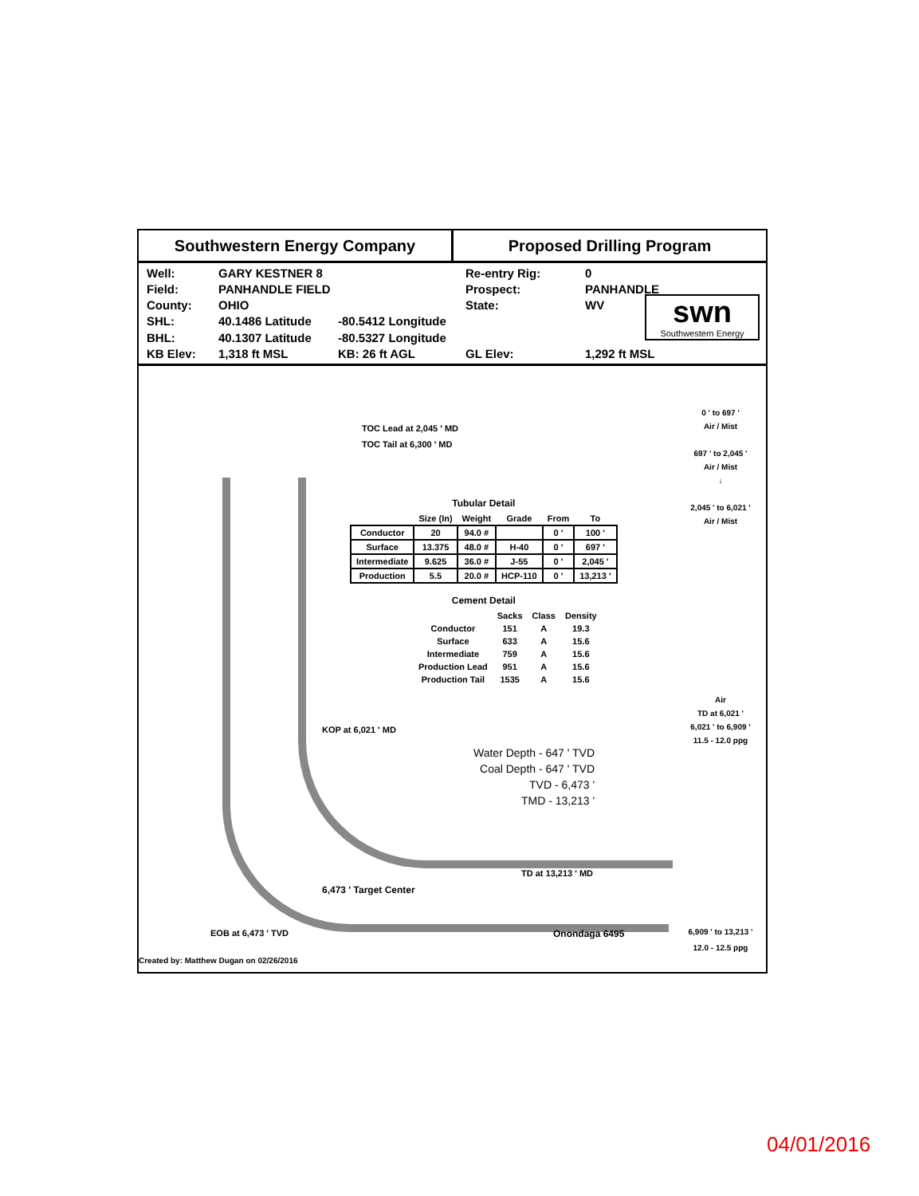Southwestern Energy Company Proposed Drilling Program
Well: GARY KESTNER 8 Re-entry Rig: 0 Field: PANHANDLE FIELD Prospect: PANHANDLE County: OHIO State: WV SHL: 40.1486 Latitude -80.5412 Longitude BHL: 40.1307 Latitude -80.5327 Longitude KB Elev: 1,318 ft MSL KB: 26 ft AGL GL Elev: 1,292 ft MSL
swn
Southwestern Energy
TOC Lead at 2,045 ' MD
TOC Tail at 6,300 ' MD
Tubular Detail
| | Size (In) | Weight | Grade | From | To |
| --- | --- | --- | --- | --- | --- |
| Conductor | 20 | 94.0 # | | 0 ' | 100 ' |
| Surface | 13.375 | 48.0 # | H-40 | 0 ' | 697 ' |
| Intermediate | 9.625 | 36.0 # | J-55 | 0 ' | 2,045 ' |
| Production | 5.5 | 20.0 # | HCP-110 | 0 ' | 13,213 ' |
Cement Detail
| | Sacks | Class | Density |
| --- | --- | --- | --- |
| Conductor | 151 | A | 19.3 |
| Surface | 633 | A | 15.6 |
| Intermediate | 759 | A | 15.6 |
| Production Lead | 951 | A | 15.6 |
| Production Tail | 1535 | A | 15.6 |
KOP at 6,021 ' MD
Water Depth - 647 ' TVD
Coal Depth - 647 ' TVD
TVD - 6,473 '
TMD - 13,213 '
TD at 13,213 ' MD
6,473 ' Target Center
EOB at 6,473 ' TVD Onondaga 6495
Created by: Matthew Dugan on 02/26/2016
0 ' to 697 '
Air / Mist
697 ' to 2,045 '
Air / Mist
↓
2,045 ' to 6,021 '
Air / Mist
Air
TD at 6,021 '
6,021 ' to 6,909 '
11.5 - 12.0 ppg
6,909 ' to 13,213 '
12.0 - 12.5 ppg
04/01/2016